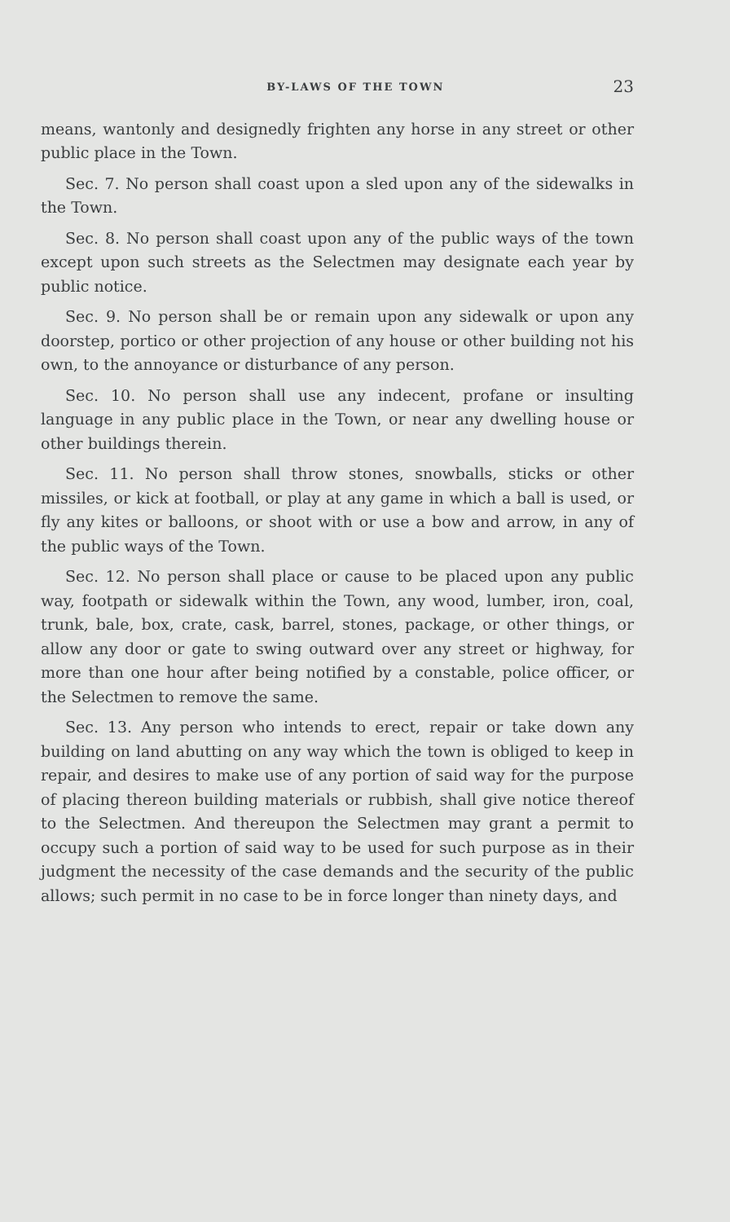BY-LAWS OF THE TOWN 23
means, wantonly and designedly frighten any horse in any street or other public place in the Town.
Sec. 7. No person shall coast upon a sled upon any of the sidewalks in the Town.
Sec. 8. No person shall coast upon any of the public ways of the town except upon such streets as the Selectmen may designate each year by public notice.
Sec. 9. No person shall be or remain upon any sidewalk or upon any doorstep, portico or other projection of any house or other building not his own, to the annoyance or disturbance of any person.
Sec. 10. No person shall use any indecent, profane or insulting language in any public place in the Town, or near any dwelling house or other buildings therein.
Sec. 11. No person shall throw stones, snowballs, sticks or other missiles, or kick at football, or play at any game in which a ball is used, or fly any kites or balloons, or shoot with or use a bow and arrow, in any of the public ways of the Town.
Sec. 12. No person shall place or cause to be placed upon any public way, footpath or sidewalk within the Town, any wood, lumber, iron, coal, trunk, bale, box, crate, cask, barrel, stones, package, or other things, or allow any door or gate to swing outward over any street or highway, for more than one hour after being notified by a constable, police officer, or the Selectmen to remove the same.
Sec. 13. Any person who intends to erect, repair or take down any building on land abutting on any way which the town is obliged to keep in repair, and desires to make use of any portion of said way for the purpose of placing thereon building materials or rubbish, shall give notice thereof to the Selectmen. And thereupon the Selectmen may grant a permit to occupy such a portion of said way to be used for such purpose as in their judgment the necessity of the case demands and the security of the public allows; such permit in no case to be in force longer than ninety days, and